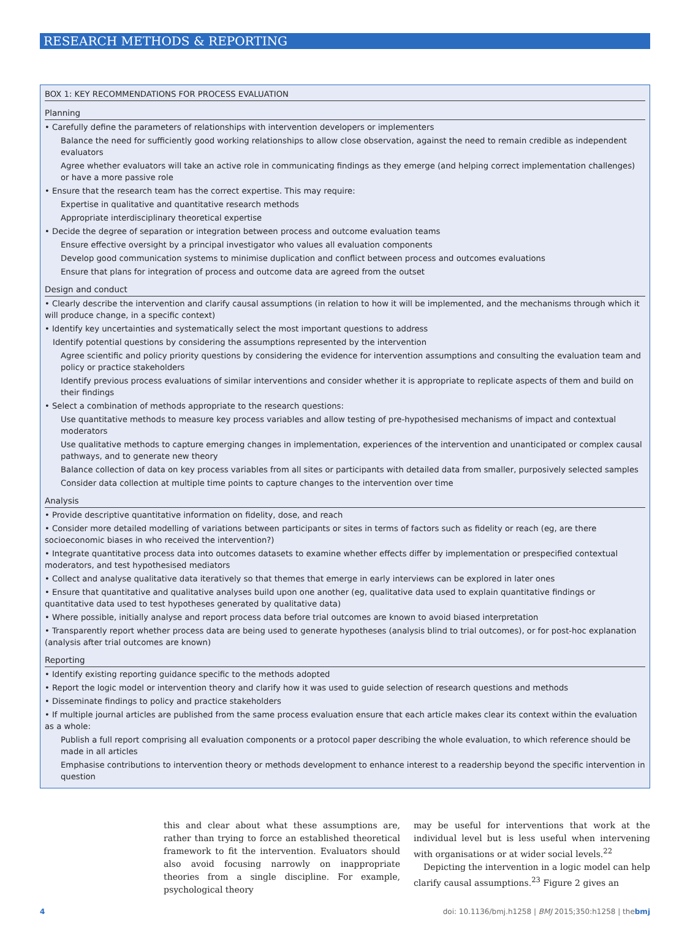RESEARCH METHODS & REPORTING
BOX 1: KEY RECOMMENDATIONS FOR PROCESS EVALUATION
Planning
• Carefully define the parameters of relationships with intervention developers or implementers
Balance the need for sufficiently good working relationships to allow close observation, against the need to remain credible as independent evaluators
Agree whether evaluators will take an active role in communicating findings as they emerge (and helping correct implementation challenges) or have a more passive role
• Ensure that the research team has the correct expertise. This may require:
Expertise in qualitative and quantitative research methods
Appropriate interdisciplinary theoretical expertise
• Decide the degree of separation or integration between process and outcome evaluation teams
Ensure effective oversight by a principal investigator who values all evaluation components
Develop good communication systems to minimise duplication and conflict between process and outcomes evaluations
Ensure that plans for integration of process and outcome data are agreed from the outset
Design and conduct
• Clearly describe the intervention and clarify causal assumptions (in relation to how it will be implemented, and the mechanisms through which it will produce change, in a specific context)
• Identify key uncertainties and systematically select the most important questions to address
Identify potential questions by considering the assumptions represented by the intervention
Agree scientific and policy priority questions by considering the evidence for intervention assumptions and consulting the evaluation team and policy or practice stakeholders
Identify previous process evaluations of similar interventions and consider whether it is appropriate to replicate aspects of them and build on their findings
• Select a combination of methods appropriate to the research questions:
Use quantitative methods to measure key process variables and allow testing of pre-hypothesised mechanisms of impact and contextual moderators
Use qualitative methods to capture emerging changes in implementation, experiences of the intervention and unanticipated or complex causal pathways, and to generate new theory
Balance collection of data on key process variables from all sites or participants with detailed data from smaller, purposively selected samples
Consider data collection at multiple time points to capture changes to the intervention over time
Analysis
• Provide descriptive quantitative information on fidelity, dose, and reach
• Consider more detailed modelling of variations between participants or sites in terms of factors such as fidelity or reach (eg, are there socioeconomic biases in who received the intervention?)
• Integrate quantitative process data into outcomes datasets to examine whether effects differ by implementation or prespecified contextual moderators, and test hypothesised mediators
• Collect and analyse qualitative data iteratively so that themes that emerge in early interviews can be explored in later ones
• Ensure that quantitative and qualitative analyses build upon one another (eg, qualitative data used to explain quantitative findings or quantitative data used to test hypotheses generated by qualitative data)
• Where possible, initially analyse and report process data before trial outcomes are known to avoid biased interpretation
• Transparently report whether process data are being used to generate hypotheses (analysis blind to trial outcomes), or for post-hoc explanation (analysis after trial outcomes are known)
Reporting
• Identify existing reporting guidance specific to the methods adopted
• Report the logic model or intervention theory and clarify how it was used to guide selection of research questions and methods
• Disseminate findings to policy and practice stakeholders
• If multiple journal articles are published from the same process evaluation ensure that each article makes clear its context within the evaluation as a whole:
Publish a full report comprising all evaluation components or a protocol paper describing the whole evaluation, to which reference should be made in all articles
Emphasise contributions to intervention theory or methods development to enhance interest to a readership beyond the specific intervention in question
this and clear about what these assumptions are, rather than trying to force an established theoretical framework to fit the intervention. Evaluators should also avoid focusing narrowly on inappropriate theories from a single discipline. For example, psychological theory
may be useful for interventions that work at the individual level but is less useful when intervening with organisations or at wider social levels.<sup>22</sup>
Depicting the intervention in a logic model can help clarify causal assumptions.<sup>23</sup> Figure 2 gives an
4 doi: 10.1136/bmj.h1258 | BMJ 2015;350:h1258 | thebmj